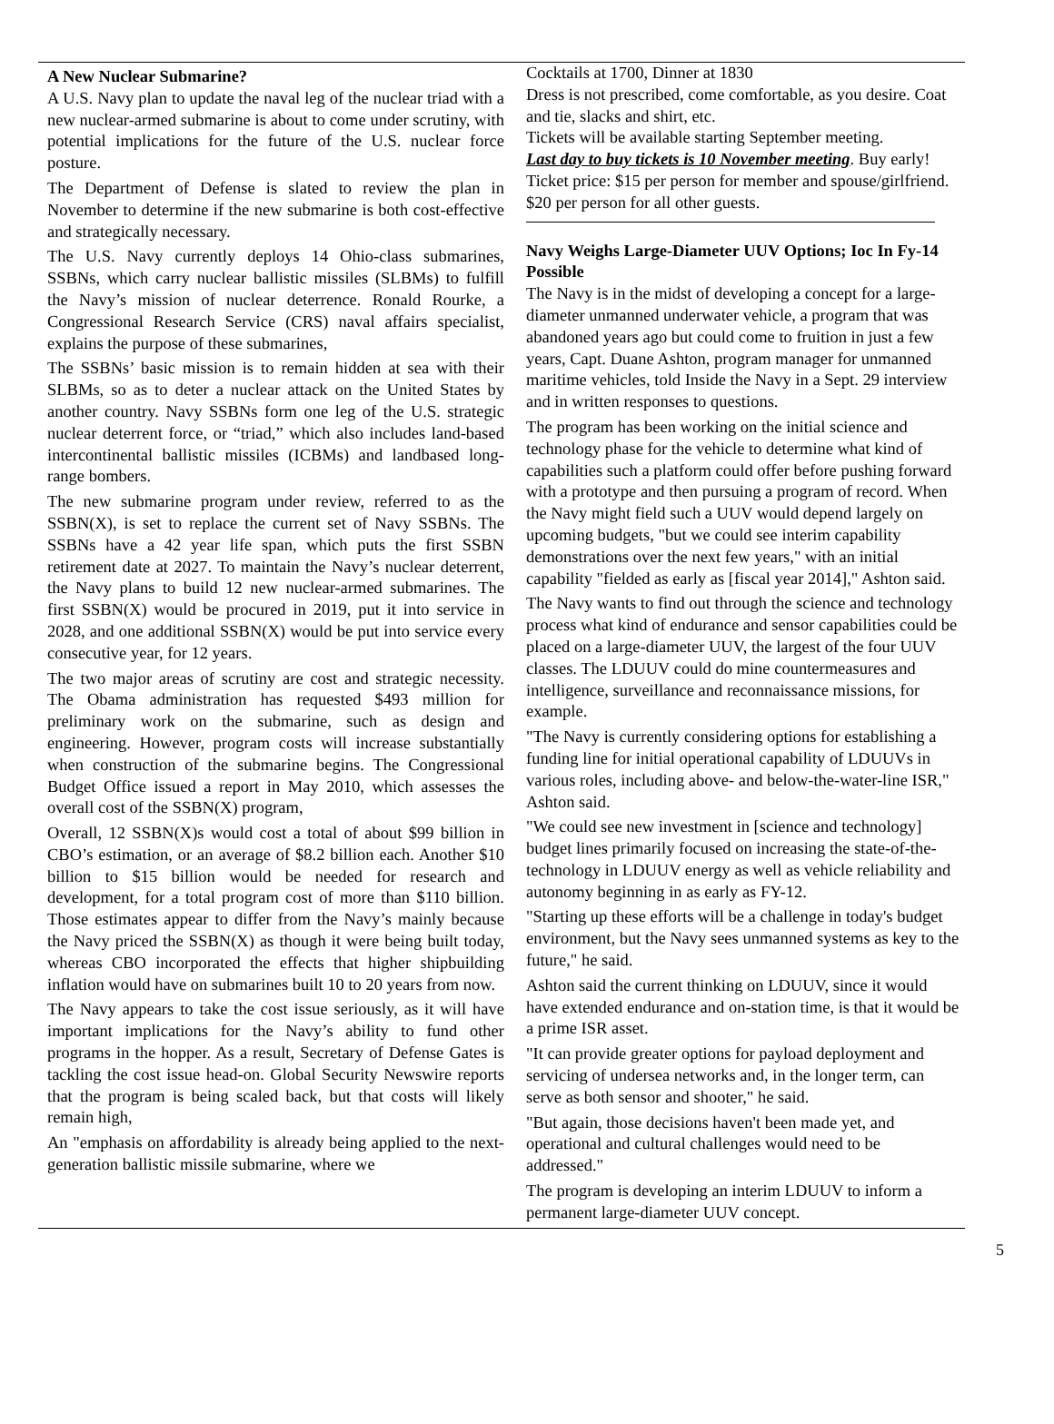A New Nuclear Submarine?
A U.S. Navy plan to update the naval leg of the nuclear triad with a new nuclear-armed submarine is about to come under scrutiny, with potential implications for the future of the U.S. nuclear force posture.
The Department of Defense is slated to review the plan in November to determine if the new submarine is both cost-effective and strategically necessary.
The U.S. Navy currently deploys 14 Ohio-class submarines, SSBNs, which carry nuclear ballistic missiles (SLBMs) to fulfill the Navy’s mission of nuclear deterrence. Ronald Rourke, a Congressional Research Service (CRS) naval affairs specialist, explains the purpose of these submarines,
The SSBNs’ basic mission is to remain hidden at sea with their SLBMs, so as to deter a nuclear attack on the United States by another country. Navy SSBNs form one leg of the U.S. strategic nuclear deterrent force, or “triad,” which also includes land-based intercontinental ballistic missiles (ICBMs) and landbased long-range bombers.
The new submarine program under review, referred to as the SSBN(X), is set to replace the current set of Navy SSBNs. The SSBNs have a 42 year life span, which puts the first SSBN retirement date at 2027. To maintain the Navy’s nuclear deterrent, the Navy plans to build 12 new nuclear-armed submarines. The first SSBN(X) would be procured in 2019, put it into service in 2028, and one additional SSBN(X) would be put into service every consecutive year, for 12 years.
The two major areas of scrutiny are cost and strategic necessity. The Obama administration has requested $493 million for preliminary work on the submarine, such as design and engineering. However, program costs will increase substantially when construction of the submarine begins. The Congressional Budget Office issued a report in May 2010, which assesses the overall cost of the SSBN(X) program,
Overall, 12 SSBN(X)s would cost a total of about $99 billion in CBO’s estimation, or an average of $8.2 billion each. Another $10 billion to $15 billion would be needed for research and development, for a total program cost of more than $110 billion. Those estimates appear to differ from the Navy’s mainly because the Navy priced the SSBN(X) as though it were being built today, whereas CBO incorporated the effects that higher shipbuilding inflation would have on submarines built 10 to 20 years from now.
The Navy appears to take the cost issue seriously, as it will have important implications for the Navy’s ability to fund other programs in the hopper. As a result, Secretary of Defense Gates is tackling the cost issue head-on. Global Security Newswire reports that the program is being scaled back, but that costs will likely remain high,
An "emphasis on affordability is already being applied to the next-generation ballistic missile submarine, where we
Cocktails at 1700, Dinner at 1830
Dress is not prescribed, come comfortable, as you desire. Coat and tie, slacks and shirt, etc.
Tickets will be available starting September meeting.
Last day to buy tickets is 10 November meeting. Buy early! Ticket price: $15 per person for member and spouse/girlfriend. $20 per person for all other guests.
Navy Weighs Large-Diameter UUV Options; Ioc In Fy-14 Possible
The Navy is in the midst of developing a concept for a large-diameter unmanned underwater vehicle, a program that was abandoned years ago but could come to fruition in just a few years, Capt. Duane Ashton, program manager for unmanned maritime vehicles, told Inside the Navy in a Sept. 29 interview and in written responses to questions.
The program has been working on the initial science and technology phase for the vehicle to determine what kind of capabilities such a platform could offer before pushing forward with a prototype and then pursuing a program of record. When the Navy might field such a UUV would depend largely on upcoming budgets, "but we could see interim capability demonstrations over the next few years," with an initial capability "fielded as early as [fiscal year 2014]," Ashton said.
The Navy wants to find out through the science and technology process what kind of endurance and sensor capabilities could be placed on a large-diameter UUV, the largest of the four UUV classes. The LDUUV could do mine countermeasures and intelligence, surveillance and reconnaissance missions, for example.
"The Navy is currently considering options for establishing a funding line for initial operational capability of LDUUVs in various roles, including above- and below-the-water-line ISR," Ashton said.
"We could see new investment in [science and technology] budget lines primarily focused on increasing the state-of-the-technology in LDUUV energy as well as vehicle reliability and autonomy beginning in as early as FY-12.
"Starting up these efforts will be a challenge in today's budget environment, but the Navy sees unmanned systems as key to the future," he said.
Ashton said the current thinking on LDUUV, since it would have extended endurance and on-station time, is that it would be a prime ISR asset.
"It can provide greater options for payload deployment and servicing of undersea networks and, in the longer term, can serve as both sensor and shooter," he said.
"But again, those decisions haven't been made yet, and operational and cultural challenges would need to be addressed."
The program is developing an interim LDUUV to inform a permanent large-diameter UUV concept.
5